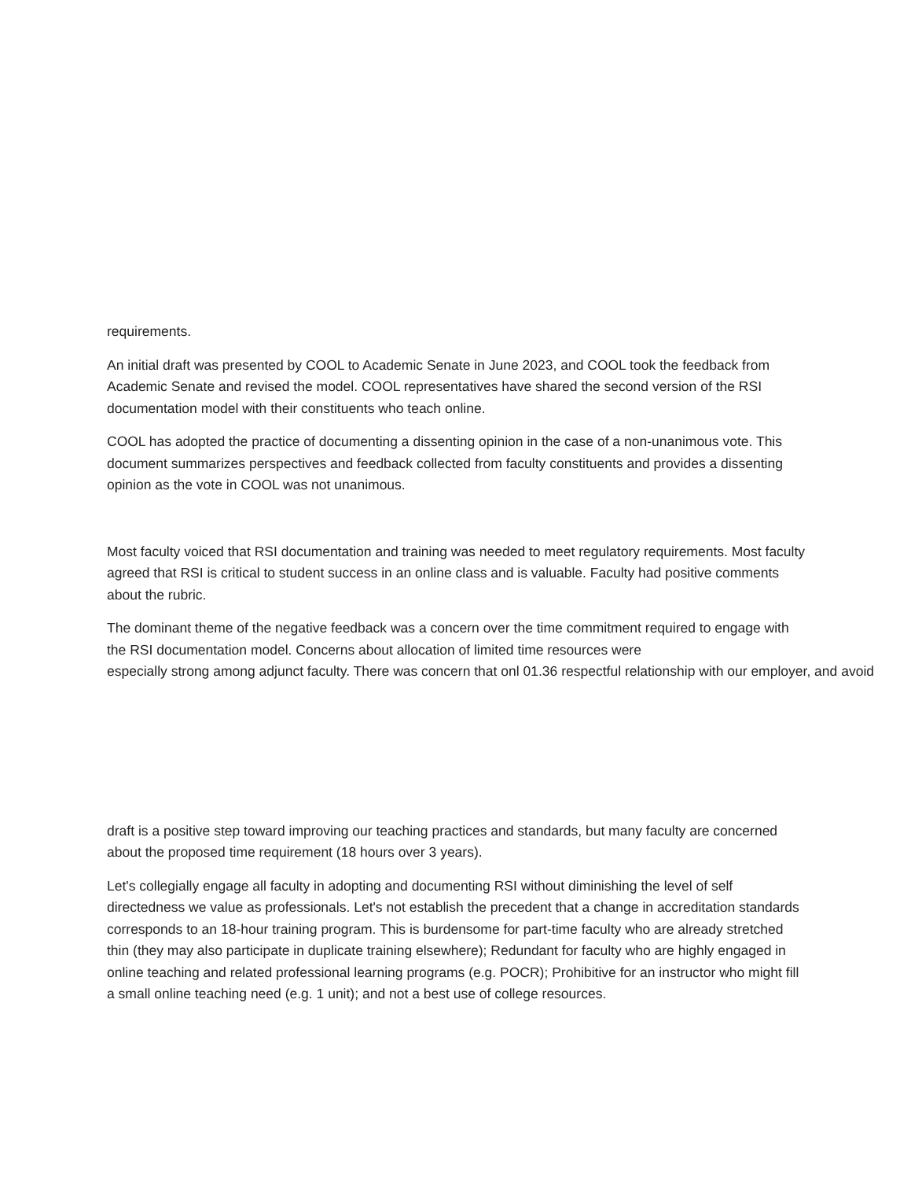requirements.
An initial draft was presented by COOL to Academic Senate in June 2023, and COOL took the feedback from Academic Senate and revised the model. COOL representatives have shared the second version of the RSI documentation model with their constituents who teach online.
COOL has adopted the practice of documenting a dissenting opinion in the case of a non-unanimous vote. This document summarizes perspectives and feedback collected from faculty constituents and provides a dissenting opinion as the vote in COOL was not unanimous.
Most faculty voiced that RSI documentation and training was needed to meet regulatory requirements. Most faculty agreed that RSI is critical to student success in an online class and is valuable. Faculty had positive comments about the rubric.
The dominant theme of the negative feedback was a concern over the time commitment required to engage with the RSI documentation model. Concerns about allocation of limited time resources were especially strong among adjunct faculty. There was concern that onl 01.36 respectful relationship with our employer, and avoid
draft is a positive step toward improving our teaching practices and standards, but many faculty are concerned about the proposed time requirement (18 hours over 3 years).
Let's collegially engage all faculty in adopting and documenting RSI without diminishing the level of self directedness we value as professionals. Let's not establish the precedent that a change in accreditation standards corresponds to an 18-hour training program. This is burdensome for part-time faculty who are already stretched thin (they may also participate in duplicate training elsewhere); Redundant for faculty who are highly engaged in online teaching and related professional learning programs (e.g. POCR); Prohibitive for an instructor who might fill a small online teaching need (e.g. 1 unit); and not a best use of college resources.